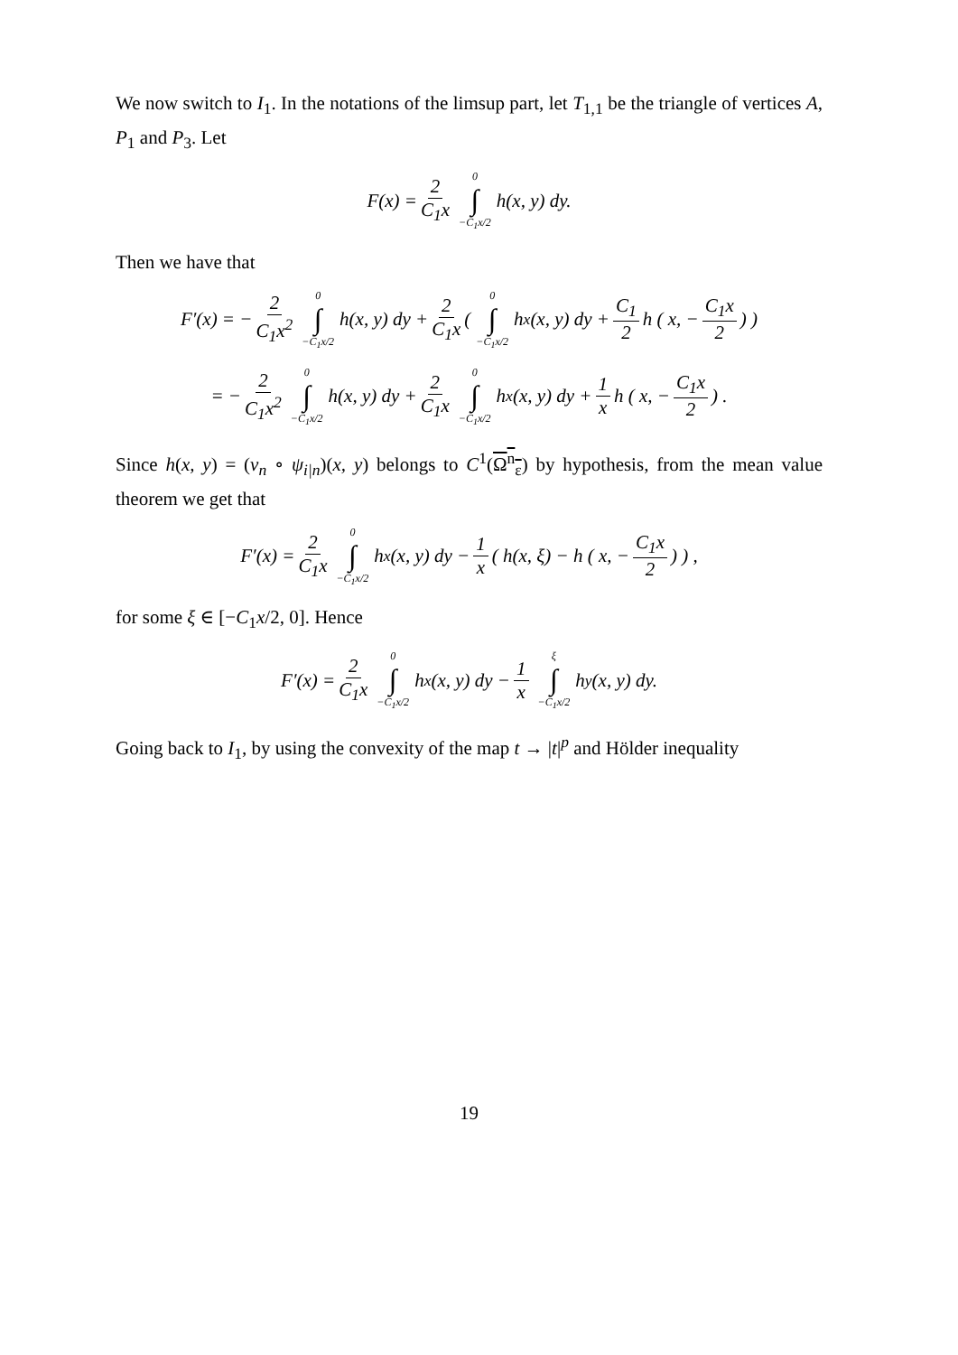We now switch to I<sub>1</sub>. In the notations of the limsup part, let T<sub>1,1</sub> be the triangle of vertices A, P<sub>1</sub> and P<sub>3</sub>. Let
F(x) = 2 C<sub>1</sub>x 0 ∫ −C<sub>1</sub>x/2 h(x, y) dy.
Then we have that
F′(x) = − 2 C<sub>1</sub>x<sup>2</sup> 0 ∫ −C<sub>1</sub>x/2 h(x, y) dy + 2 C<sub>1</sub>x ( 0 ∫ −C<sub>1</sub>x/2 h<sub>x</sub>(x, y) dy + C<sub>1</sub> 2 h ( x, − C<sub>1</sub>x 2 ) )
= − 2 C<sub>1</sub>x<sup>2</sup> 0 ∫ −C<sub>1</sub>x/2 h(x, y) dy + 2 C<sub>1</sub>x 0 ∫ −C<sub>1</sub>x/2 h<sub>x</sub>(x, y) dy + 1 x h ( x, − C<sub>1</sub>x 2 ) .
Since h(x, y) = (v<sub>n</sub> ∘ ψ<sub>i|n</sub>)(x, y) belongs to C<sup>1</sup>(Ω<sup>n</sup><sub>ε</sub>) by hypothesis, from the mean value theorem we get that
F′(x) = 2 C<sub>1</sub>x 0 ∫ −C<sub>1</sub>x/2 h<sub>x</sub>(x, y) dy − 1 x ( h(x, ξ) − h ( x, − C<sub>1</sub>x 2 ) ) ,
for some ξ ∈ [−C<sub>1</sub>x/2, 0]. Hence
F′(x) = 2 C<sub>1</sub>x 0 ∫ −C<sub>1</sub>x/2 h<sub>x</sub>(x, y) dy − 1 x ξ ∫ −C<sub>1</sub>x/2 h<sub>y</sub>(x, y) dy.
Going back to I<sub>1</sub>, by using the convexity of the map t → |t|<sup>p</sup> and Hölder inequality
19